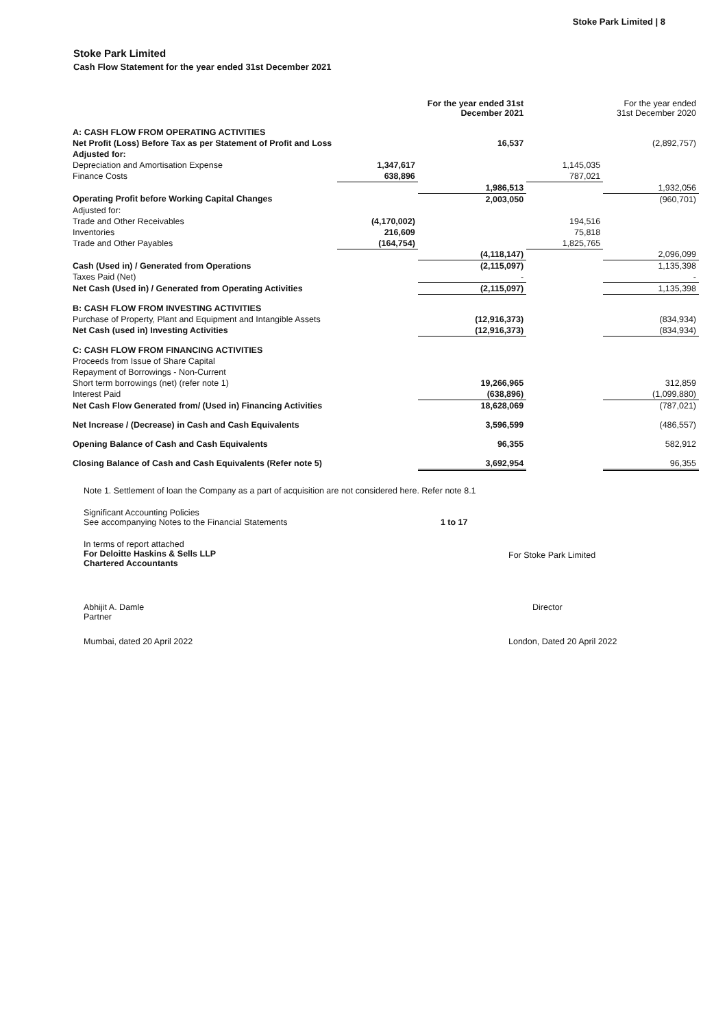Stoke Park Limited | 8
Stoke Park Limited
Cash Flow Statement for the year ended 31st December 2021
| | | For the year ended 31st December 2021 | | For the year ended 31st December 2020 |
| --- | --- | --- | --- | --- |
| A: CASH FLOW FROM OPERATING ACTIVITIES | | | | |
| Net Profit (Loss) Before Tax as per Statement of Profit and Loss | | 16,537 | | (2,892,757) |
| Adjusted for: | | | | |
| Depreciation and Amortisation Expense | 1,347,617 | | 1,145,035 | |
| Finance Costs | 638,896 | | 787,021 | |
| | | 1,986,513 | | 1,932,056 |
| Operating Profit before Working Capital Changes | | 2,003,050 | | (960,701) |
| Adjusted for: | | | | |
| Trade and Other Receivables | (4,170,002) | | 194,516 | |
| Inventories | 216,609 | | 75,818 | |
| Trade and Other Payables | (164,754) | | 1,825,765 | |
| | | (4,118,147) | | 2,096,099 |
| Cash (Used in) / Generated from Operations | | (2,115,097) | | 1,135,398 |
| Taxes Paid (Net) | | - | | - |
| Net Cash (Used in) / Generated from Operating Activities | | (2,115,097) | | 1,135,398 |
| B: CASH FLOW FROM INVESTING ACTIVITIES | | | | |
| Purchase of Property, Plant and Equipment and Intangible Assets | | (12,916,373) | | (834,934) |
| Net Cash (used in) Investing Activities | | (12,916,373) | | (834,934) |
| C: CASH FLOW FROM FINANCING ACTIVITIES | | | | |
| Proceeds from Issue of Share Capital | | | | |
| Repayment of Borrowings - Non-Current | | | | |
| Short term borrowings (net) (refer note 1) | | 19,266,965 | | 312,859 |
| Interest Paid | | (638,896) | | (1,099,880) |
| Net Cash Flow Generated from/ (Used in) Financing Activities | | 18,628,069 | | (787,021) |
| Net Increase / (Decrease) in Cash and Cash Equivalents | | 3,596,599 | | (486,557) |
| Opening Balance of Cash and Cash Equivalents | | 96,355 | | 582,912 |
| Closing Balance of Cash and Cash Equivalents (Refer note 5) | | 3,692,954 | | 96,355 |
Note 1. Settlement of loan the Company as a part of acquisition are not considered here. Refer note 8.1
Significant Accounting Policies
See accompanying Notes to the Financial Statements 1 to 17
In terms of report attached
For Deloitte Haskins & Sells LLP
Chartered Accountants
For Stoke Park Limited
Abhijit A. Damle
Partner
Director
Mumbai, dated 20 April 2022 London, Dated 20 April 2022